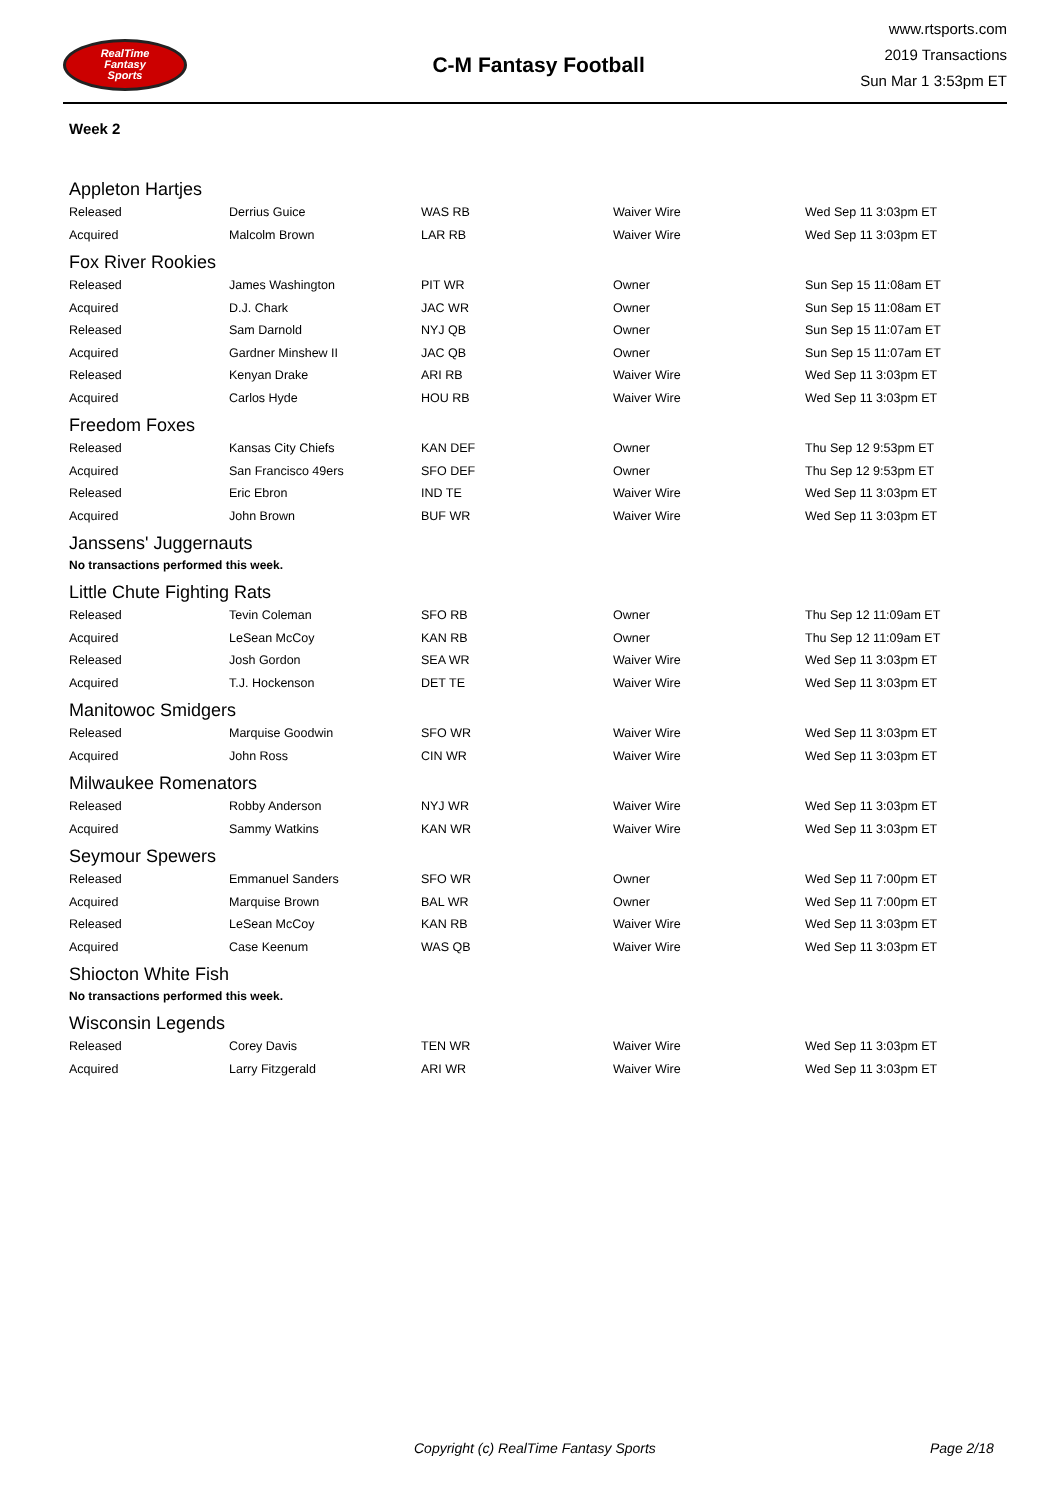RealTime
Fantasy
Sports
C-M Fantasy Football
www.rtsports.com
2019 Transactions
Sun Mar 1 3:53pm ET
Week 2
Appleton Hartjes
| Released | Derrius Guice | WAS RB | Waiver Wire | Wed Sep 11 3:03pm ET |
| Acquired | Malcolm Brown | LAR RB | Waiver Wire | Wed Sep 11 3:03pm ET |
Fox River Rookies
| Released | James Washington | PIT WR | Owner | Sun Sep 15 11:08am ET |
| Acquired | D.J. Chark | JAC WR | Owner | Sun Sep 15 11:08am ET |
| Released | Sam Darnold | NYJ QB | Owner | Sun Sep 15 11:07am ET |
| Acquired | Gardner Minshew II | JAC QB | Owner | Sun Sep 15 11:07am ET |
| Released | Kenyan Drake | ARI RB | Waiver Wire | Wed Sep 11 3:03pm ET |
| Acquired | Carlos Hyde | HOU RB | Waiver Wire | Wed Sep 11 3:03pm ET |
Freedom Foxes
| Released | Kansas City Chiefs | KAN DEF | Owner | Thu Sep 12 9:53pm ET |
| Acquired | San Francisco 49ers | SFO DEF | Owner | Thu Sep 12 9:53pm ET |
| Released | Eric Ebron | IND TE | Waiver Wire | Wed Sep 11 3:03pm ET |
| Acquired | John Brown | BUF WR | Waiver Wire | Wed Sep 11 3:03pm ET |
Janssens' Juggernauts
No transactions performed this week.
Little Chute Fighting Rats
| Released | Tevin Coleman | SFO RB | Owner | Thu Sep 12 11:09am ET |
| Acquired | LeSean McCoy | KAN RB | Owner | Thu Sep 12 11:09am ET |
| Released | Josh Gordon | SEA WR | Waiver Wire | Wed Sep 11 3:03pm ET |
| Acquired | T.J. Hockenson | DET TE | Waiver Wire | Wed Sep 11 3:03pm ET |
Manitowoc Smidgers
| Released | Marquise Goodwin | SFO WR | Waiver Wire | Wed Sep 11 3:03pm ET |
| Acquired | John Ross | CIN WR | Waiver Wire | Wed Sep 11 3:03pm ET |
Milwaukee Romenators
| Released | Robby Anderson | NYJ WR | Waiver Wire | Wed Sep 11 3:03pm ET |
| Acquired | Sammy Watkins | KAN WR | Waiver Wire | Wed Sep 11 3:03pm ET |
Seymour Spewers
| Released | Emmanuel Sanders | SFO WR | Owner | Wed Sep 11 7:00pm ET |
| Acquired | Marquise Brown | BAL WR | Owner | Wed Sep 11 7:00pm ET |
| Released | LeSean McCoy | KAN RB | Waiver Wire | Wed Sep 11 3:03pm ET |
| Acquired | Case Keenum | WAS QB | Waiver Wire | Wed Sep 11 3:03pm ET |
Shiocton White Fish
No transactions performed this week.
Wisconsin Legends
| Released | Corey Davis | TEN WR | Waiver Wire | Wed Sep 11 3:03pm ET |
| Acquired | Larry Fitzgerald | ARI WR | Waiver Wire | Wed Sep 11 3:03pm ET |
Copyright (c) RealTime Fantasy Sports Page 2/18